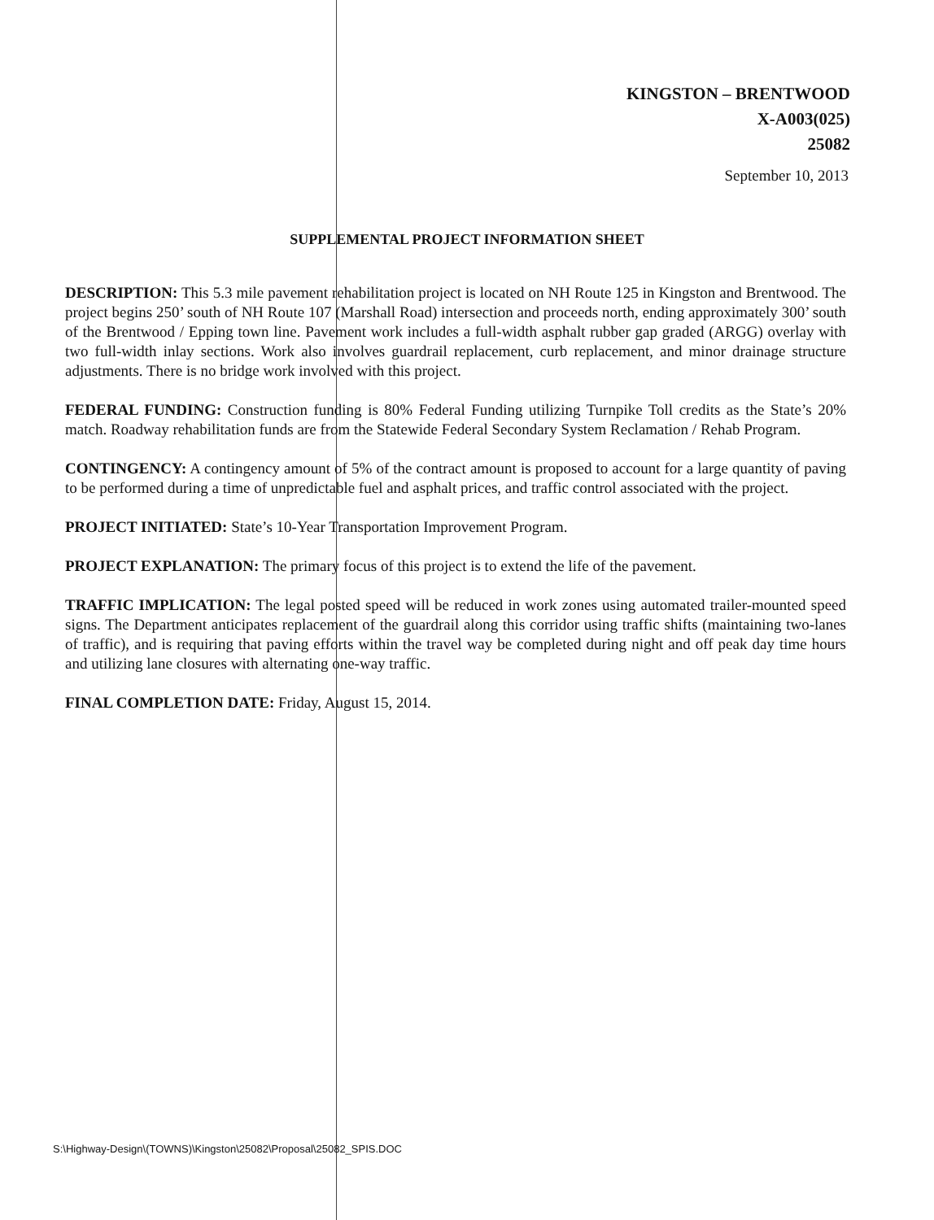KINGSTON – BRENTWOOD
X-A003(025)
25082
September 10, 2013
SUPPLEMENTAL PROJECT INFORMATION SHEET
DESCRIPTION: This 5.3 mile pavement rehabilitation project is located on NH Route 125 in Kingston and Brentwood. The project begins 250’ south of NH Route 107 (Marshall Road) intersection and proceeds north, ending approximately 300’ south of the Brentwood / Epping town line. Pavement work includes a full-width asphalt rubber gap graded (ARGG) overlay with two full-width inlay sections. Work also involves guardrail replacement, curb replacement, and minor drainage structure adjustments. There is no bridge work involved with this project.
FEDERAL FUNDING: Construction funding is 80% Federal Funding utilizing Turnpike Toll credits as the State’s 20% match. Roadway rehabilitation funds are from the Statewide Federal Secondary System Reclamation / Rehab Program.
CONTINGENCY: A contingency amount of 5% of the contract amount is proposed to account for a large quantity of paving to be performed during a time of unpredictable fuel and asphalt prices, and traffic control associated with the project.
PROJECT INITIATED: State’s 10-Year Transportation Improvement Program.
PROJECT EXPLANATION: The primary focus of this project is to extend the life of the pavement.
TRAFFIC IMPLICATION: The legal posted speed will be reduced in work zones using automated trailer-mounted speed signs. The Department anticipates replacement of the guardrail along this corridor using traffic shifts (maintaining two-lanes of traffic), and is requiring that paving efforts within the travel way be completed during night and off peak day time hours and utilizing lane closures with alternating one-way traffic.
FINAL COMPLETION DATE: Friday, August 15, 2014.
S:\Highway-Design\(TOWNS)\Kingston\25082\Proposal\25082_SPIS.DOC